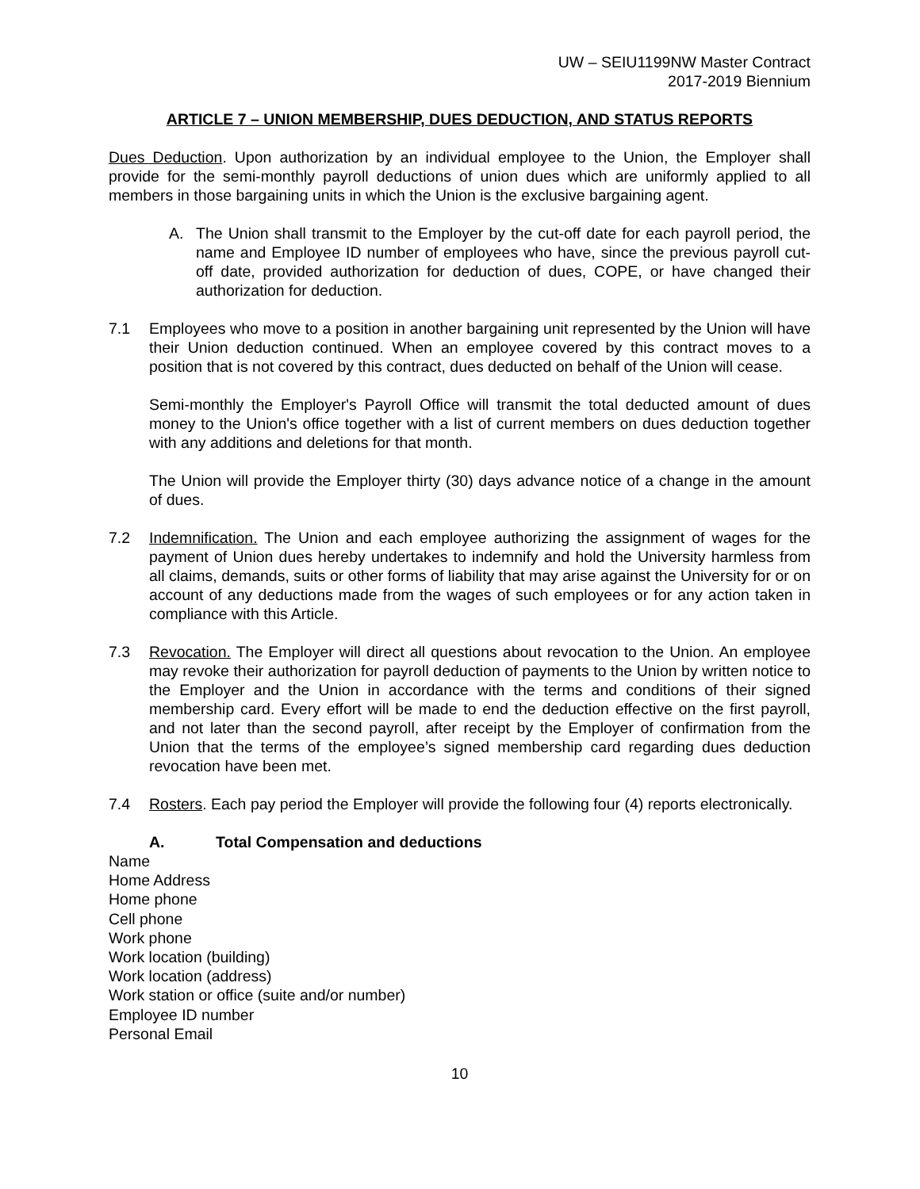UW – SEIU1199NW Master Contract
2017-2019 Biennium
ARTICLE 7 – UNION MEMBERSHIP, DUES DEDUCTION, AND STATUS REPORTS
Dues Deduction. Upon authorization by an individual employee to the Union, the Employer shall provide for the semi-monthly payroll deductions of union dues which are uniformly applied to all members in those bargaining units in which the Union is the exclusive bargaining agent.
A. The Union shall transmit to the Employer by the cut-off date for each payroll period, the name and Employee ID number of employees who have, since the previous payroll cut-off date, provided authorization for deduction of dues, COPE, or have changed their authorization for deduction.
7.1 Employees who move to a position in another bargaining unit represented by the Union will have their Union deduction continued. When an employee covered by this contract moves to a position that is not covered by this contract, dues deducted on behalf of the Union will cease.
Semi-monthly the Employer's Payroll Office will transmit the total deducted amount of dues money to the Union's office together with a list of current members on dues deduction together with any additions and deletions for that month.
The Union will provide the Employer thirty (30) days advance notice of a change in the amount of dues.
7.2 Indemnification. The Union and each employee authorizing the assignment of wages for the payment of Union dues hereby undertakes to indemnify and hold the University harmless from all claims, demands, suits or other forms of liability that may arise against the University for or on account of any deductions made from the wages of such employees or for any action taken in compliance with this Article.
7.3 Revocation. The Employer will direct all questions about revocation to the Union. An employee may revoke their authorization for payroll deduction of payments to the Union by written notice to the Employer and the Union in accordance with the terms and conditions of their signed membership card. Every effort will be made to end the deduction effective on the first payroll, and not later than the second payroll, after receipt by the Employer of confirmation from the Union that the terms of the employee’s signed membership card regarding dues deduction revocation have been met.
7.4 Rosters. Each pay period the Employer will provide the following four (4) reports electronically.
A. Total Compensation and deductions
Name
Home Address
Home phone
Cell phone
Work phone
Work location (building)
Work location (address)
Work station or office (suite and/or number)
Employee ID number
Personal Email
10